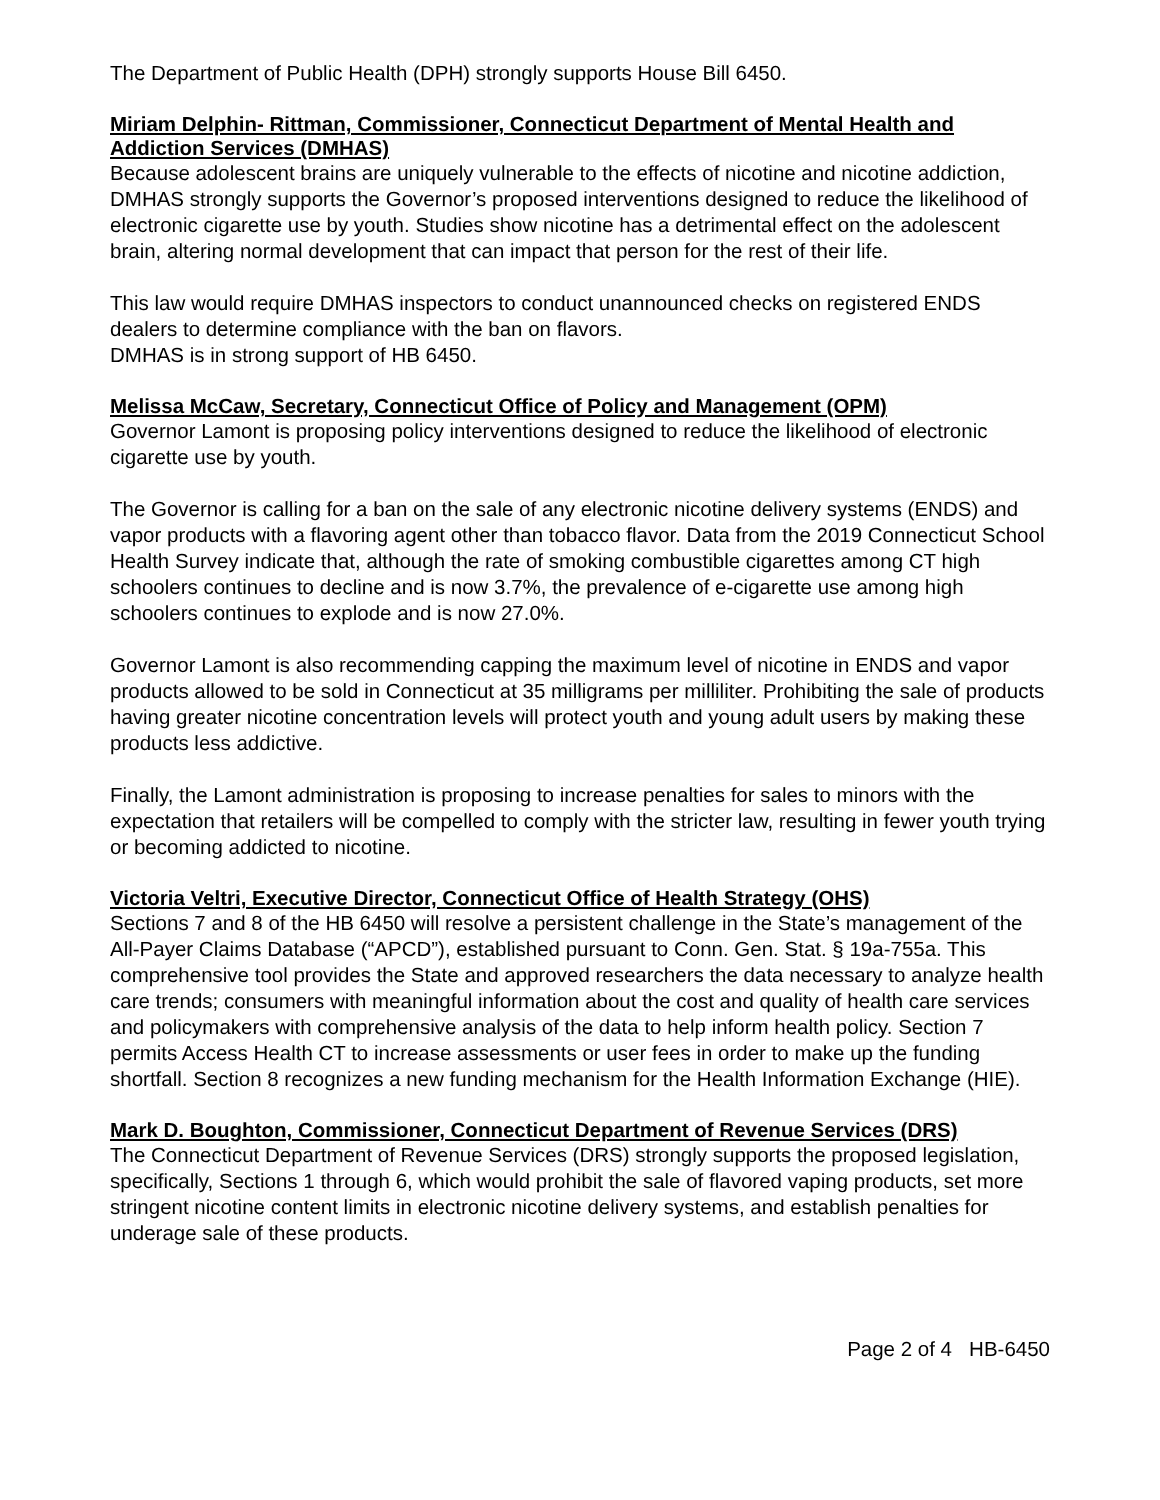The Department of Public Health (DPH) strongly supports House Bill 6450.
Miriam Delphin- Rittman, Commissioner, Connecticut Department of Mental Health and Addiction Services (DMHAS)
Because adolescent brains are uniquely vulnerable to the effects of nicotine and nicotine addiction, DMHAS strongly supports the Governor’s proposed interventions designed to reduce the likelihood of electronic cigarette use by youth. Studies show nicotine has a detrimental effect on the adolescent brain, altering normal development that can impact that person for the rest of their life.
This law would require DMHAS inspectors to conduct unannounced checks on registered ENDS dealers to determine compliance with the ban on flavors.
DMHAS is in strong support of HB 6450.
Melissa McCaw, Secretary, Connecticut Office of Policy and Management (OPM)
Governor Lamont is proposing policy interventions designed to reduce the likelihood of electronic cigarette use by youth.
The Governor is calling for a ban on the sale of any electronic nicotine delivery systems (ENDS) and vapor products with a flavoring agent other than tobacco flavor. Data from the 2019 Connecticut School Health Survey indicate that, although the rate of smoking combustible cigarettes among CT high schoolers continues to decline and is now 3.7%, the prevalence of e-cigarette use among high schoolers continues to explode and is now 27.0%.
Governor Lamont is also recommending capping the maximum level of nicotine in ENDS and vapor products allowed to be sold in Connecticut at 35 milligrams per milliliter. Prohibiting the sale of products having greater nicotine concentration levels will protect youth and young adult users by making these products less addictive.
Finally, the Lamont administration is proposing to increase penalties for sales to minors with the expectation that retailers will be compelled to comply with the stricter law, resulting in fewer youth trying or becoming addicted to nicotine.
Victoria Veltri, Executive Director, Connecticut Office of Health Strategy (OHS)
Sections 7 and 8 of the HB 6450 will resolve a persistent challenge in the State’s management of the All-Payer Claims Database (“APCD”), established pursuant to Conn. Gen. Stat. § 19a-755a. This comprehensive tool provides the State and approved researchers the data necessary to analyze health care trends; consumers with meaningful information about the cost and quality of health care services and policymakers with comprehensive analysis of the data to help inform health policy. Section 7 permits Access Health CT to increase assessments or user fees in order to make up the funding shortfall. Section 8 recognizes a new funding mechanism for the Health Information Exchange (HIE).
Mark D. Boughton, Commissioner, Connecticut Department of Revenue Services (DRS)
The Connecticut Department of Revenue Services (DRS) strongly supports the proposed legislation, specifically, Sections 1 through 6, which would prohibit the sale of flavored vaping products, set more stringent nicotine content limits in electronic nicotine delivery systems, and establish penalties for underage sale of these products.
Page 2 of 4 HB-6450